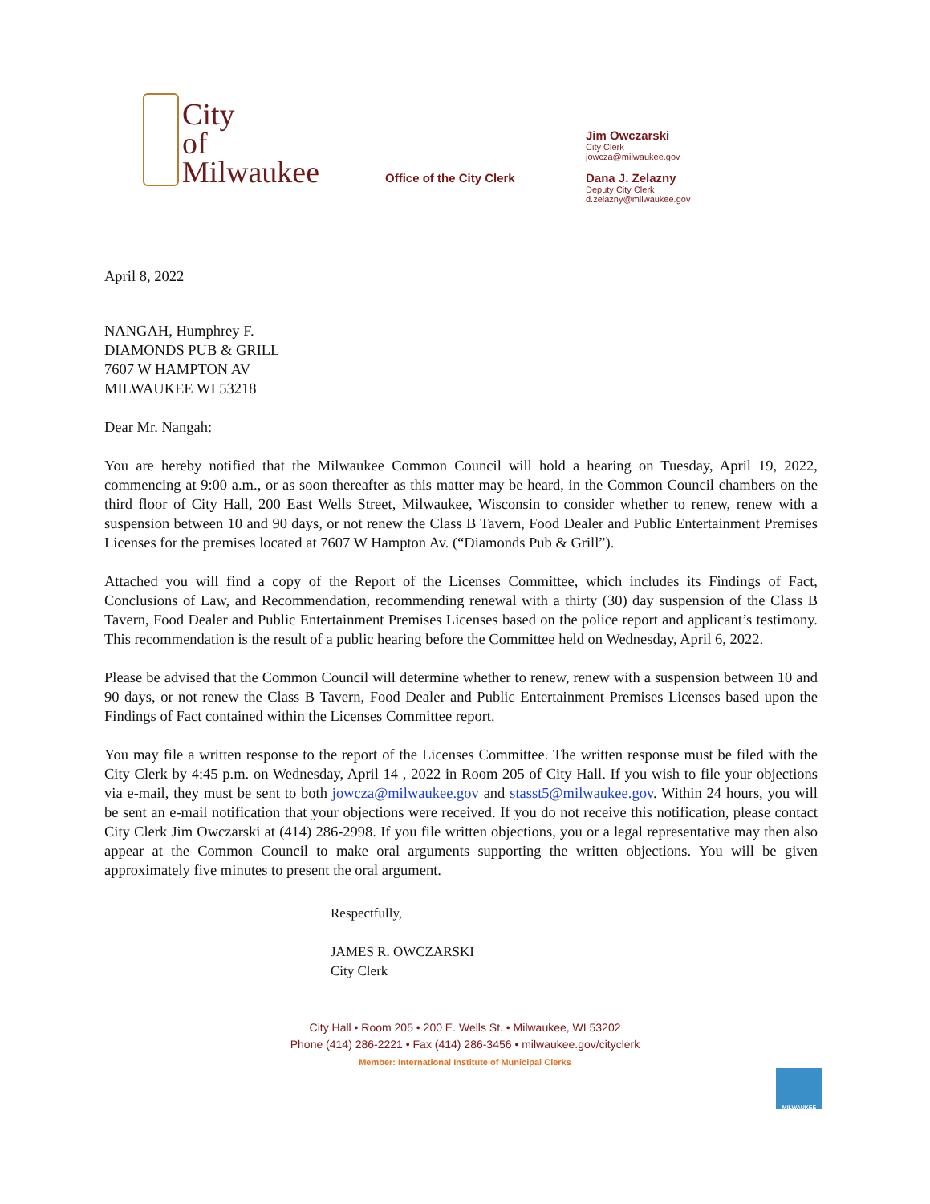City
of
Milwaukee
Office of the City Clerk
Jim Owczarski
City Clerk
jowcza@milwaukee.gov
Dana J. Zelazny
Deputy City Clerk
d.zelazny@milwaukee.gov
April 8, 2022
NANGAH, Humphrey F.
DIAMONDS PUB & GRILL
7607 W HAMPTON AV
MILWAUKEE WI 53218
Dear Mr. Nangah:
You are hereby notified that the Milwaukee Common Council will hold a hearing on Tuesday, April 19, 2022, commencing at 9:00 a.m., or as soon thereafter as this matter may be heard, in the Common Council chambers on the third floor of City Hall, 200 East Wells Street, Milwaukee, Wisconsin to consider whether to renew, renew with a suspension between 10 and 90 days, or not renew the Class B Tavern, Food Dealer and Public Entertainment Premises Licenses for the premises located at 7607 W Hampton Av. (“Diamonds Pub & Grill”).
Attached you will find a copy of the Report of the Licenses Committee, which includes its Findings of Fact, Conclusions of Law, and Recommendation, recommending renewal with a thirty (30) day suspension of the Class B Tavern, Food Dealer and Public Entertainment Premises Licenses based on the police report and applicant’s testimony. This recommendation is the result of a public hearing before the Committee held on Wednesday, April 6, 2022.
Please be advised that the Common Council will determine whether to renew, renew with a suspension between 10 and 90 days, or not renew the Class B Tavern, Food Dealer and Public Entertainment Premises Licenses based upon the Findings of Fact contained within the Licenses Committee report.
You may file a written response to the report of the Licenses Committee. The written response must be filed with the City Clerk by 4:45 p.m. on Wednesday, April 14 , 2022 in Room 205 of City Hall. If you wish to file your objections via e-mail, they must be sent to both jowcza@milwaukee.gov and stasst5@milwaukee.gov. Within 24 hours, you will be sent an e-mail notification that your objections were received. If you do not receive this notification, please contact City Clerk Jim Owczarski at (414) 286-2998. If you file written objections, you or a legal representative may then also appear at the Common Council to make oral arguments supporting the written objections. You will be given approximately five minutes to present the oral argument.
Respectfully,
JAMES R. OWCZARSKI
City Clerk
City Hall • Room 205 • 200 E. Wells St. • Milwaukee, WI 53202
Phone (414) 286-2221 • Fax (414) 286-3456 • milwaukee.gov/cityclerk
Member: International Institute of Municipal Clerks
MILWAUKEE